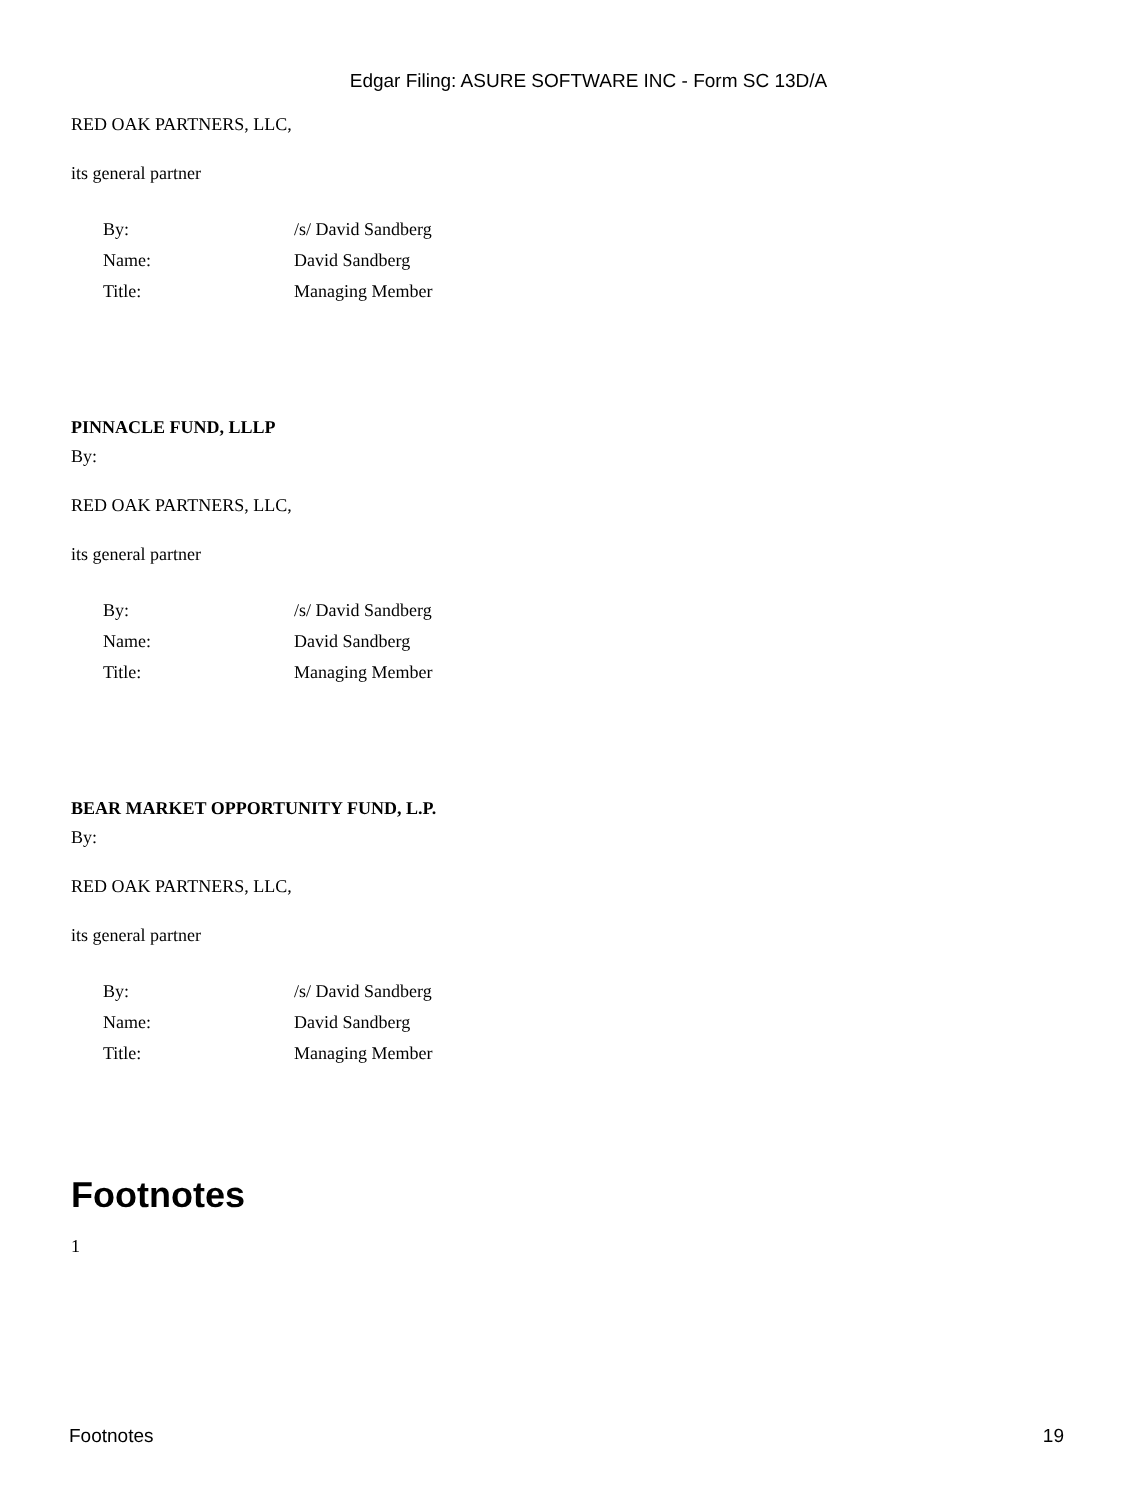Edgar Filing: ASURE SOFTWARE INC - Form SC 13D/A
RED OAK PARTNERS, LLC,
its general partner
| By: | /s/ David Sandberg |
| Name: | David Sandberg |
| Title: | Managing Member |
PINNACLE FUND, LLLP
By:
RED OAK PARTNERS, LLC,
its general partner
| By: | /s/ David Sandberg |
| Name: | David Sandberg |
| Title: | Managing Member |
BEAR MARKET OPPORTUNITY FUND, L.P.
By:
RED OAK PARTNERS, LLC,
its general partner
| By: | /s/ David Sandberg |
| Name: | David Sandberg |
| Title: | Managing Member |
Footnotes
1
Footnotes 19